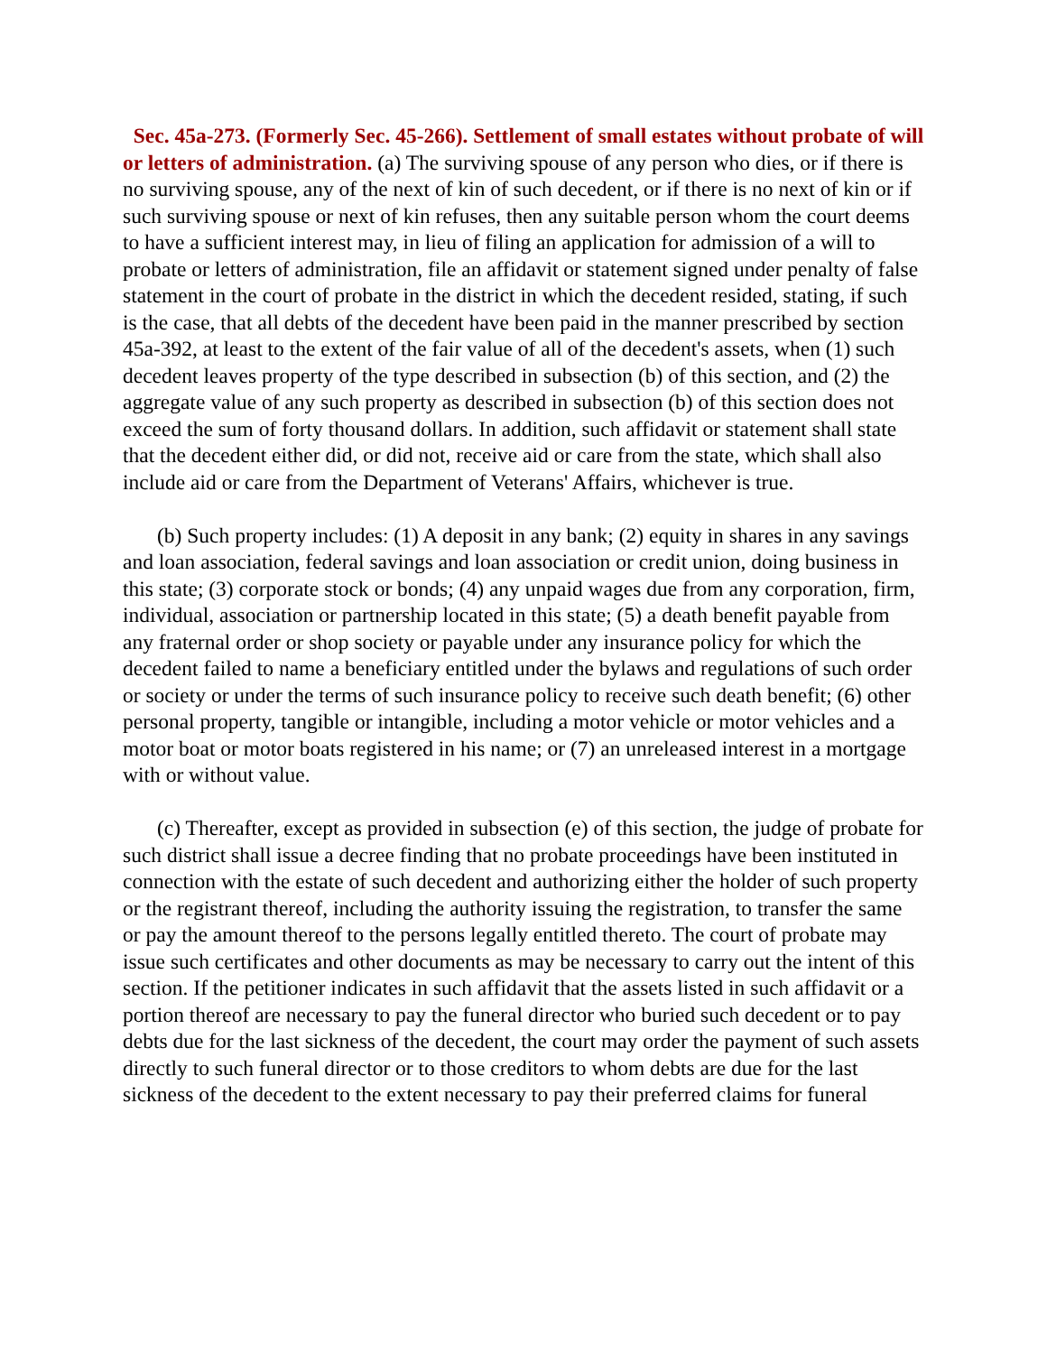Sec. 45a-273. (Formerly Sec. 45-266). Settlement of small estates without probate of will or letters of administration. (a) The surviving spouse of any person who dies, or if there is no surviving spouse, any of the next of kin of such decedent, or if there is no next of kin or if such surviving spouse or next of kin refuses, then any suitable person whom the court deems to have a sufficient interest may, in lieu of filing an application for admission of a will to probate or letters of administration, file an affidavit or statement signed under penalty of false statement in the court of probate in the district in which the decedent resided, stating, if such is the case, that all debts of the decedent have been paid in the manner prescribed by section 45a-392, at least to the extent of the fair value of all of the decedent's assets, when (1) such decedent leaves property of the type described in subsection (b) of this section, and (2) the aggregate value of any such property as described in subsection (b) of this section does not exceed the sum of forty thousand dollars. In addition, such affidavit or statement shall state that the decedent either did, or did not, receive aid or care from the state, which shall also include aid or care from the Department of Veterans' Affairs, whichever is true.
(b) Such property includes: (1) A deposit in any bank; (2) equity in shares in any savings and loan association, federal savings and loan association or credit union, doing business in this state; (3) corporate stock or bonds; (4) any unpaid wages due from any corporation, firm, individual, association or partnership located in this state; (5) a death benefit payable from any fraternal order or shop society or payable under any insurance policy for which the decedent failed to name a beneficiary entitled under the bylaws and regulations of such order or society or under the terms of such insurance policy to receive such death benefit; (6) other personal property, tangible or intangible, including a motor vehicle or motor vehicles and a motor boat or motor boats registered in his name; or (7) an unreleased interest in a mortgage with or without value.
(c) Thereafter, except as provided in subsection (e) of this section, the judge of probate for such district shall issue a decree finding that no probate proceedings have been instituted in connection with the estate of such decedent and authorizing either the holder of such property or the registrant thereof, including the authority issuing the registration, to transfer the same or pay the amount thereof to the persons legally entitled thereto. The court of probate may issue such certificates and other documents as may be necessary to carry out the intent of this section. If the petitioner indicates in such affidavit that the assets listed in such affidavit or a portion thereof are necessary to pay the funeral director who buried such decedent or to pay debts due for the last sickness of the decedent, the court may order the payment of such assets directly to such funeral director or to those creditors to whom debts are due for the last sickness of the decedent to the extent necessary to pay their preferred claims for funeral